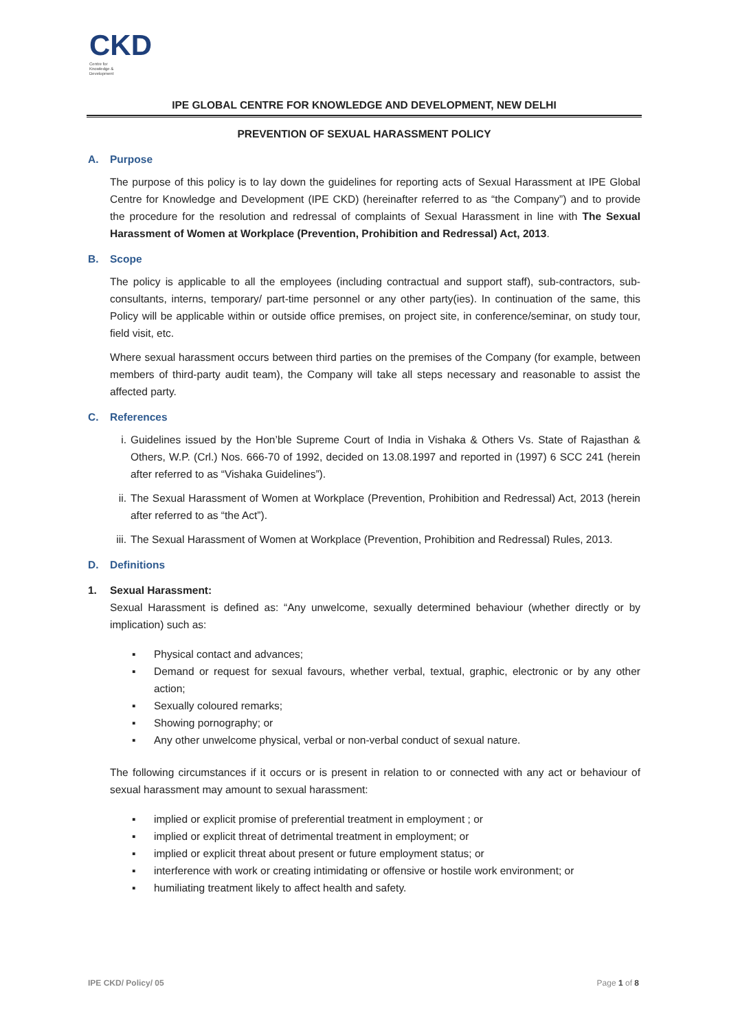CKD
Centre for
Knowledge &
Development
IPE GLOBAL CENTRE FOR KNOWLEDGE AND DEVELOPMENT, NEW DELHI
PREVENTION OF SEXUAL HARASSMENT POLICY
A. Purpose
The purpose of this policy is to lay down the guidelines for reporting acts of Sexual Harassment at IPE Global Centre for Knowledge and Development (IPE CKD) (hereinafter referred to as “the Company”) and to provide the procedure for the resolution and redressal of complaints of Sexual Harassment in line with The Sexual Harassment of Women at Workplace (Prevention, Prohibition and Redressal) Act, 2013.
B. Scope
The policy is applicable to all the employees (including contractual and support staff), sub-contractors, sub-consultants, interns, temporary/ part-time personnel or any other party(ies). In continuation of the same, this Policy will be applicable within or outside office premises, on project site, in conference/seminar, on study tour, field visit, etc.
Where sexual harassment occurs between third parties on the premises of the Company (for example, between members of third-party audit team), the Company will take all steps necessary and reasonable to assist the affected party.
C. References
i. Guidelines issued by the Hon’ble Supreme Court of India in Vishaka & Others Vs. State of Rajasthan & Others, W.P. (Crl.) Nos. 666-70 of 1992, decided on 13.08.1997 and reported in (1997) 6 SCC 241 (herein after referred to as “Vishaka Guidelines”).
ii. The Sexual Harassment of Women at Workplace (Prevention, Prohibition and Redressal) Act, 2013 (herein after referred to as “the Act”).
iii.
The Sexual Harassment of Women at Workplace (Prevention, Prohibition and Redressal) Rules, 2013.
D. Definitions
1. Sexual Harassment:
Sexual Harassment is defined as: “Any unwelcome, sexually determined behaviour (whether directly or by implication) such as:
▪ Physical contact and advances;
▪ Demand or request for sexual favours, whether verbal, textual, graphic, electronic or by any other action;
▪ Sexually coloured remarks;
▪ Showing pornography; or
▪ Any other unwelcome physical, verbal or non-verbal conduct of sexual nature.
The following circumstances if it occurs or is present in relation to or connected with any act or behaviour of sexual harassment may amount to sexual harassment:
▪ implied or explicit promise of preferential treatment in employment ; or
▪ implied or explicit threat of detrimental treatment in employment; or
▪ implied or explicit threat about present or future employment status; or
▪ interference with work or creating intimidating or offensive or hostile work environment; or
▪ humiliating treatment likely to affect health and safety.
IPE CKD/ Policy/ 05 Page 1 of 8